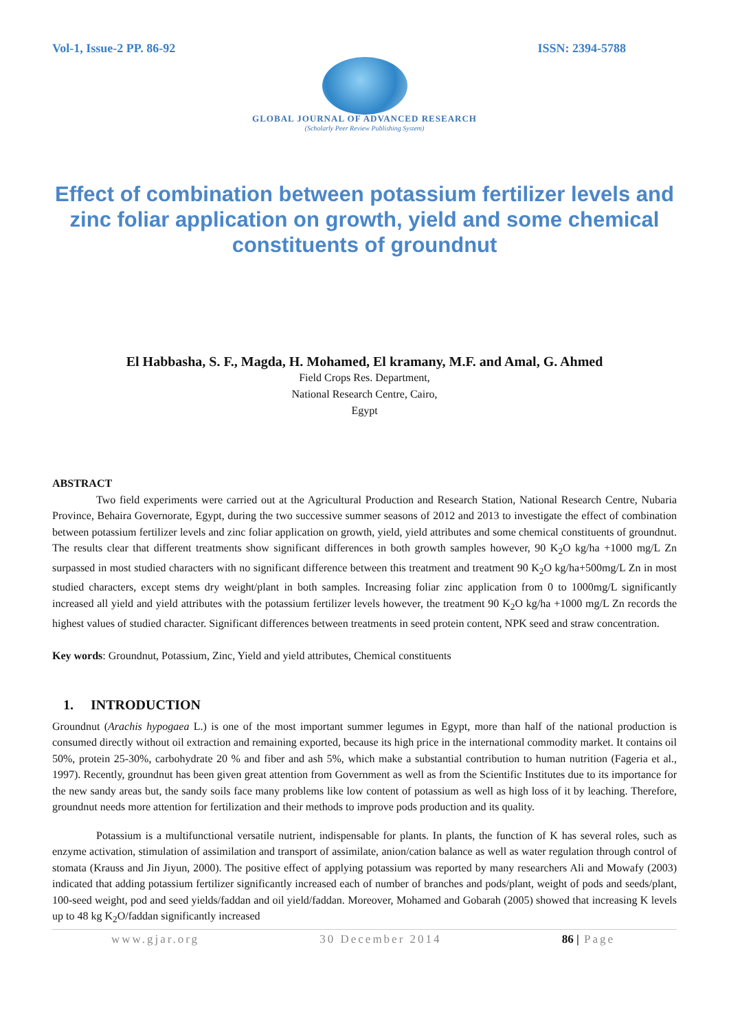Vol-1, Issue-2 PP. 86-92 ISSN: 2394-5788
GLOBAL JOURNAL OF ADVANCED RESEARCH
(Scholarly Peer Review Publishing System)
Effect of combination between potassium fertilizer levels and zinc foliar application on growth, yield and some chemical constituents of groundnut
El Habbasha, S. F., Magda, H. Mohamed, El kramany, M.F. and Amal, G. Ahmed
Field Crops Res. Department,
National Research Centre, Cairo,
Egypt
ABSTRACT
Two field experiments were carried out at the Agricultural Production and Research Station, National Research Centre, Nubaria Province, Behaira Governorate, Egypt, during the two successive summer seasons of 2012 and 2013 to investigate the effect of combination between potassium fertilizer levels and zinc foliar application on growth, yield, yield attributes and some chemical constituents of groundnut. The results clear that different treatments show significant differences in both growth samples however, 90 K<sub>2</sub>O kg/ha +1000 mg/L Zn surpassed in most studied characters with no significant difference between this treatment and treatment 90 K<sub>2</sub>O kg/ha+500mg/L Zn in most studied characters, except stems dry weight/plant in both samples. Increasing foliar zinc application from 0 to 1000mg/L significantly increased all yield and yield attributes with the potassium fertilizer levels however, the treatment 90 K<sub>2</sub>O kg/ha +1000 mg/L Zn records the highest values of studied character. Significant differences between treatments in seed protein content, NPK seed and straw concentration.
Key words: Groundnut, Potassium, Zinc, Yield and yield attributes, Chemical constituents
1. INTRODUCTION
Groundnut (Arachis hypogaea L.) is one of the most important summer legumes in Egypt, more than half of the national production is consumed directly without oil extraction and remaining exported, because its high price in the international commodity market. It contains oil 50%, protein 25-30%, carbohydrate 20 % and fiber and ash 5%, which make a substantial contribution to human nutrition (Fageria et al., 1997). Recently, groundnut has been given great attention from Government as well as from the Scientific Institutes due to its importance for the new sandy areas but, the sandy soils face many problems like low content of potassium as well as high loss of it by leaching. Therefore, groundnut needs more attention for fertilization and their methods to improve pods production and its quality.
Potassium is a multifunctional versatile nutrient, indispensable for plants. In plants, the function of K has several roles, such as enzyme activation, stimulation of assimilation and transport of assimilate, anion/cation balance as well as water regulation through control of stomata (Krauss and Jin Jiyun, 2000). The positive effect of applying potassium was reported by many researchers Ali and Mowafy (2003) indicated that adding potassium fertilizer significantly increased each of number of branches and pods/plant, weight of pods and seeds/plant, 100-seed weight, pod and seed yields/faddan and oil yield/faddan. Moreover, Mohamed and Gobarah (2005) showed that increasing K levels up to 48 kg K<sub>2</sub>O/faddan significantly increased
www.gjar.org 30 December 2014 86 | Page